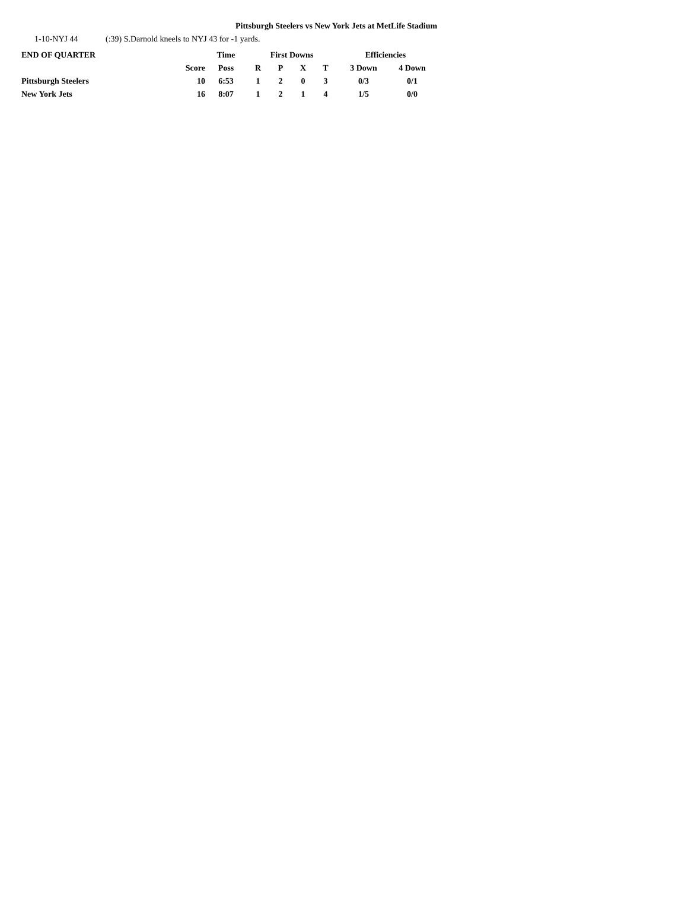Pittsburgh Steelers vs New York Jets at MetLife Stadium
1-10-NYJ 44 (:39) S.Darnold kneels to NYJ 43 for -1 yards.
| END OF QUARTER | | Time | First Downs | | | | Efficiencies | |
| --- | --- | --- | --- | --- | --- | --- | --- | --- |
| | Score | Poss | R | P | X | T | 3 Down | 4 Down |
| Pittsburgh Steelers | 10 | 6:53 | 1 | 2 | 0 | 3 | 0/3 | 0/1 |
| New York Jets | 16 | 8:07 | 1 | 2 | 1 | 4 | 1/5 | 0/0 |